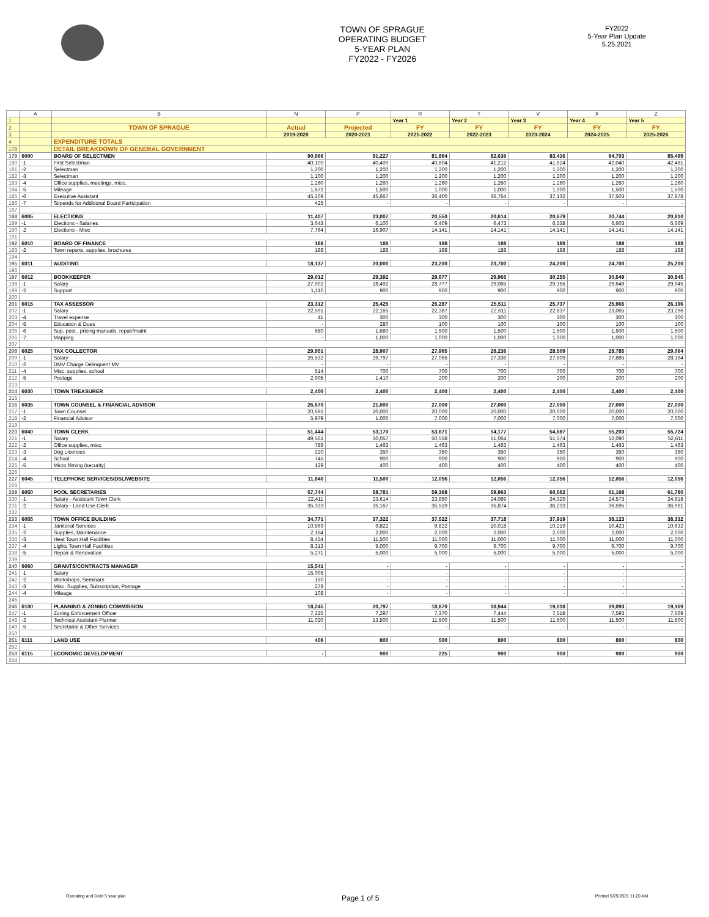TOWN OF SPRAGUE
OPERATING BUDGET
5-YEAR PLAN
FY2022 - FY2026
FY2022
5-Year Plan Update
5.25.2021
| | A | B | N | P | R | T | V | X | Z |
| --- | --- | --- | --- | --- | --- | --- | --- | --- | --- |
| 1 | | | | | Year 1 | Year 2 | Year 3 | Year 4 | Year 5 |
| 2 | | TOWN OF SPRAGUE | Actual | Projected | FY | FY | FY | FY | FY |
| 3 | | | 2019-2020 | 2020-2021 | 2021-2022 | 2022-2023 | 2023-2024 | 2024-2025 | 2025-2026 |
| 4 | | EXPENDITURE TOTALS | | | | | | | |
| 178 | | DETAIL BREAKDOWN OF GENERAL GOVERNMENT | | | | | | | |
| 179 | 6000 | BOARD OF SELECTMEN | 90,966 | 91,227 | 81,864 | 82,636 | 83,416 | 84,703 | 85,499 |
| 180 | -1 | First Selectman | 40,100 | 40,400 | 40,804 | 41,212 | 41,624 | 42,040 | 42,461 |
| 181 | -2 | Selectman | 1,200 | 1,200 | 1,200 | 1,200 | 1,200 | 1,200 | 1,200 |
| 182 | -3 | Selectman | 1,100 | 1,200 | 1,200 | 1,200 | 1,200 | 1,200 | 1,200 |
| 183 | -4 | Office supplies, meetings, misc. | 1,260 | 1,260 | 1,260 | 1,260 | 1,260 | 1,260 | 1,260 |
| 184 | -5 | Mileage | 1,672 | 1,500 | 1,000 | 1,000 | 1,000 | 1,500 | 1,500 |
| 185 | -6 | Executive Assistant | 45,209 | 45,667 | 36,400 | 36,764 | 37,132 | 37,503 | 37,878 |
| 186 | -7 | Stipends for Additional Board Participation | 425 | - | - | - | - | - | - |
| 187 | | | | | | | | | |
| 188 | 6005 | ELECTIONS | 11,407 | 23,007 | 20,550 | 20,614 | 20,679 | 20,744 | 20,810 |
| 189 | -1 | Elections - Salaries | 3,643 | 6,100 | 6,409 | 6,473 | 6,538 | 6,603 | 6,669 |
| 190 | -2 | Elections - Misc | 7,764 | 16,907 | 14,141 | 14,141 | 14,141 | 14,141 | 14,141 |
| 191 | | | | | | | | | |
| 192 | 6010 | BOARD OF FINANCE | 188 | 188 | 188 | 188 | 188 | 188 | 188 |
| 193 | -2 | Town reports, supplies, brochures | 188 | 188 | 188 | 188 | 188 | 188 | 188 |
| 194 | | | | | | | | | |
| 195 | 6011 | AUDITING | 18,137 | 20,000 | 23,200 | 23,700 | 24,200 | 24,700 | 25,200 |
| 196 | | | | | | | | | |
| 197 | 6012 | BOOKKEEPER | 29,012 | 29,392 | 29,677 | 29,965 | 30,255 | 30,549 | 30,845 |
| 198 | -1 | Salary | 27,902 | 28,492 | 28,777 | 29,065 | 29,355 | 29,649 | 29,945 |
| 199 | -2 | Support | 1,110 | 900 | 900 | 900 | 900 | 900 | 900 |
| 200 | | | | | | | | | |
| 201 | 6015 | TAX ASSESSOR | 23,312 | 25,425 | 25,287 | 25,511 | 25,737 | 25,965 | 26,196 |
| 202 | -1 | Salary | 22,591 | 22,165 | 22,387 | 22,611 | 22,837 | 23,065 | 23,296 |
| 203 | -4 | Travel expense | 41 | 300 | 300 | 300 | 300 | 300 | 300 |
| 204 | -5 | Education & Dues | - | 280 | 100 | 100 | 100 | 100 | 100 |
| 205 | -6 | Sup, post., pricing manuals, repair/maint | 680 | 1,680 | 1,500 | 1,500 | 1,500 | 1,500 | 1,500 |
| 206 | -7 | Mapping | - | 1,000 | 1,000 | 1,000 | 1,000 | 1,000 | 1,000 |
| 207 | | | | | | | | | |
| 208 | 6025 | TAX COLLECTOR | 29,951 | 28,907 | 27,965 | 28,236 | 28,509 | 28,785 | 29,064 |
| 209 | -1 | Salary | 26,532 | 26,797 | 27,065 | 27,336 | 27,609 | 27,885 | 28,164 |
| 210 | -2 | DMV Charge Delinquent MV | - | - | - | - | - | - | - |
| 211 | -4 | Misc. supplies, school | 514 | 700 | 700 | 700 | 700 | 700 | 700 |
| 212 | -5 | Postage | 2,905 | 1,410 | 200 | 200 | 200 | 200 | 200 |
| 213 | | | | | | | | | |
| 214 | 6030 | TOWN TREASURER | 2,400 | 2,400 | 2,400 | 2,400 | 2,400 | 2,400 | 2,400 |
| 215 | | | | | | | | | |
| 216 | 6035 | TOWN COUNSEL & FINANCIAL ADVISOR | 26,670 | 21,000 | 27,000 | 27,000 | 27,000 | 27,000 | 27,000 |
| 217 | -1 | Town Counsel | 20,691 | 20,000 | 20,000 | 20,000 | 20,000 | 20,000 | 20,000 |
| 218 | -2 | Financial Advisor | 5,979 | 1,000 | 7,000 | 7,000 | 7,000 | 7,000 | 7,000 |
| 219 | | | | | | | | | |
| 220 | 6040 | TOWN CLERK | 51,444 | 53,170 | 53,671 | 54,177 | 54,687 | 55,203 | 55,724 |
| 221 | -1 | Salary | 49,561 | 50,057 | 50,558 | 51,064 | 51,574 | 52,090 | 52,611 |
| 222 | -2 | Office supplies, misc. | 789 | 1,463 | 1,463 | 1,463 | 1,463 | 1,463 | 1,463 |
| 223 | -3 | Dog Licenses | 220 | 350 | 350 | 350 | 350 | 350 | 350 |
| 224 | -4 | School | 745 | 900 | 900 | 900 | 900 | 900 | 900 |
| 225 | -5 | Micro filming (security) | 129 | 400 | 400 | 400 | 400 | 400 | 400 |
| 226 | | | | | | | | | |
| 227 | 6045 | TELEPHONE SERVICES/DSL/WEBSITE | 11,840 | 11,500 | 12,056 | 12,056 | 12,056 | 12,056 | 12,056 |
| 228 | | | | | | | | | |
| 229 | 6050 | POOL SECRETARIES | 57,744 | 58,781 | 59,368 | 59,963 | 60,562 | 61,168 | 61,780 |
| 230 | -1 | Salary - Assistant Town Clerk | 22,411 | 23,614 | 23,850 | 24,089 | 24,329 | 24,573 | 24,818 |
| 231 | -2 | Salary - Land Use Clerk | 35,333 | 35,167 | 35,519 | 35,874 | 36,233 | 36,595 | 36,961 |
| 232 | | | | | | | | | |
| 233 | 6055 | TOWN OFFICE BUILDING | 34,771 | 37,322 | 37,522 | 37,718 | 37,919 | 38,123 | 38,332 |
| 234 | -1 | Janitorial Services | 10,569 | 9,822 | 9,822 | 10,018 | 10,219 | 10,423 | 10,632 |
| 235 | -2 | Supplies, Maintenance | 2,164 | 2,000 | 2,000 | 2,000 | 2,000 | 2,000 | 2,000 |
| 236 | -3 | Heat Town Hall Facilities | 8,454 | 11,500 | 11,000 | 11,000 | 11,000 | 11,000 | 11,000 |
| 237 | -4 | Lights Town Hall Facilities | 8,313 | 9,000 | 9,700 | 9,700 | 9,700 | 9,700 | 9,700 |
| 238 | -5 | Repair & Renovation | 5,271 | 5,000 | 5,000 | 5,000 | 5,000 | 5,000 | 5,000 |
| 239 | | | | | | | | | |
| 240 | 6060 | GRANTS/CONTRACTS MANAGER | 15,541 | - | - | - | - | - | - |
| 241 | -1 | Salary | 15,005 | - | - | - | - | - | - |
| 242 | -2 | Workshops, Seminars | 150 | - | - | - | - | - | - |
| 243 | -3 | Misc. Supplies, Subscription, Postage | 278 | - | - | - | - | - | - |
| 244 | -4 | Mileage | 108 | - | - | - | - | - | - |
| 245 | | | | | | | | | |
| 246 | 6100 | PLANNING & ZONING COMMISSION | 18,245 | 20,797 | 18,870 | 18,944 | 19,018 | 19,093 | 19,169 |
| 247 | -1 | Zoning Enforcement Officer | 7,225 | 7,297 | 7,370 | 7,444 | 7,518 | 7,593 | 7,669 |
| 248 | -2 | Technical Assistant-Planner | 11,020 | 13,500 | 11,500 | 11,500 | 11,500 | 11,500 | 11,500 |
| 249 | -5 | Secretarial & Other Services | - | - | - | - | - | - | - |
| 250 | | | | | | | | | |
| 251 | 6111 | LAND USE | 406 | 800 | 500 | 800 | 800 | 800 | 800 |
| 252 | | | | | | | | | |
| 253 | 6115 | ECONOMIC DEVELOPMENT | - | 900 | 225 | 900 | 900 | 900 | 900 |
| 254 | | | | | | | | | |
Operating and Debt 5 year plan Page 1 of 5 Printed 5/25/2021 11:20 AM